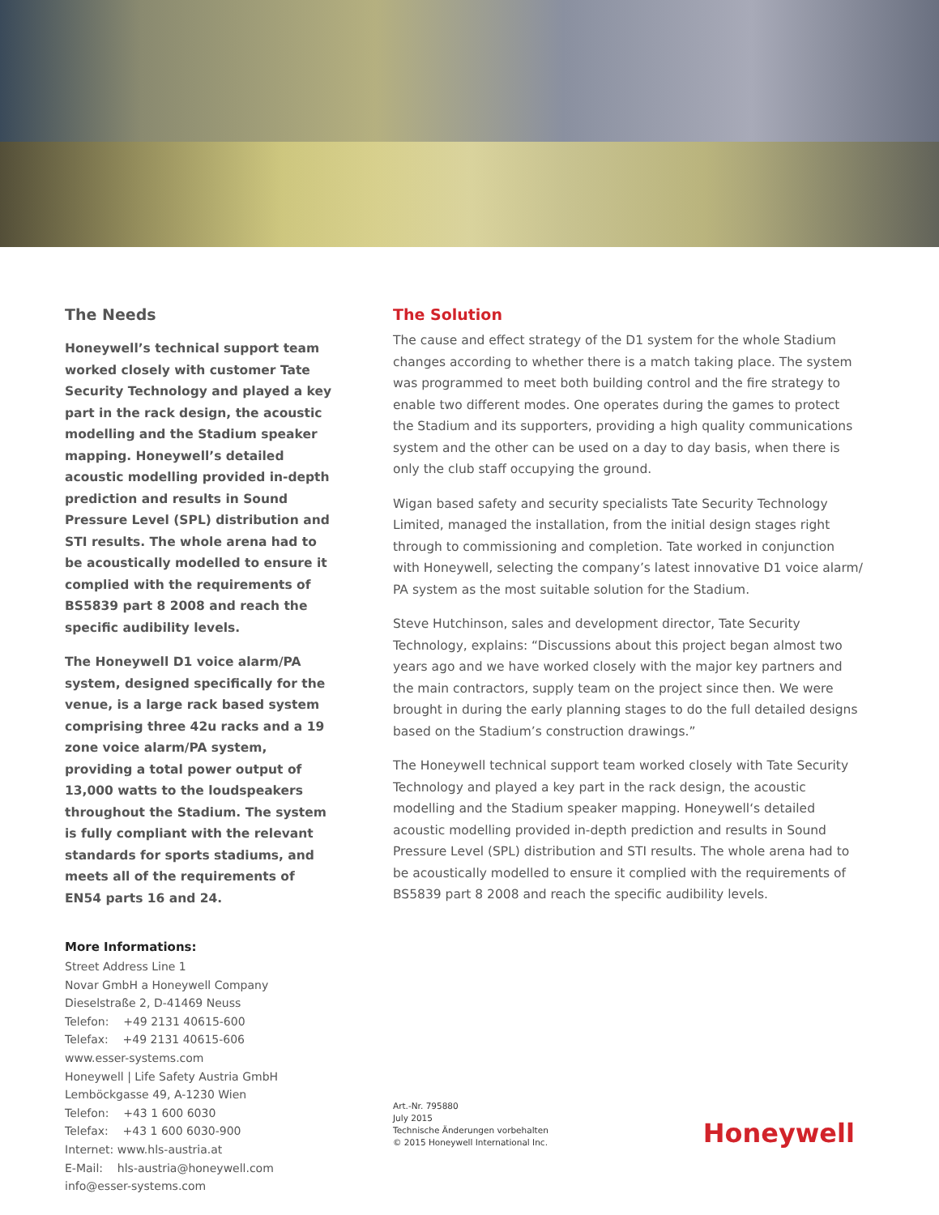The Needs
Honeywell’s technical support team worked closely with customer Tate Security Technology and played a key part in the rack design, the acoustic modelling and the Stadium speaker mapping. Honeywell’s detailed acoustic modelling provided in-depth prediction and results in Sound Pressure Level (SPL) distribution and STI results. The whole arena had to be acoustically modelled to ensure it complied with the requirements of BS5839 part 8 2008 and reach the specific audibility levels.
The Honeywell D1 voice alarm/PA system, designed specifically for the venue, is a large rack based system comprising three 42u racks and a 19 zone voice alarm/PA system, providing a total power output of 13,000 watts to the loudspeakers throughout the Stadium. The system is fully compliant with the relevant standards for sports stadiums, and meets all of the requirements of EN54 parts 16 and 24.
More Informations:
Street Address Line 1
Novar GmbH a Honeywell Company
Dieselstraße 2, D-41469 Neuss
Telefon: +49 2131 40615-600
Telefax: +49 2131 40615-606
www.esser-systems.com
Honeywell | Life Safety Austria GmbH
Lemböckgasse 49, A-1230 Wien
Telefon: +43 1 600 6030
Telefax: +43 1 600 6030-900
Internet: www.hls-austria.at
E-Mail: hls-austria@honeywell.com
info@esser-systems.com
The Solution
The cause and effect strategy of the D1 system for the whole Stadium changes according to whether there is a match taking place. The system was programmed to meet both building control and the fire strategy to enable two different modes. One operates during the games to protect the Stadium and its supporters, providing a high quality communications system and the other can be used on a day to day basis, when there is only the club staff occupying the ground.
Wigan based safety and security specialists Tate Security Technology Limited, managed the installation, from the initial design stages right through to commissioning and completion. Tate worked in conjunction with Honeywell, selecting the company’s latest innovative D1 voice alarm/ PA system as the most suitable solution for the Stadium.
Steve Hutchinson, sales and development director, Tate Security Technology, explains: “Discussions about this project began almost two years ago and we have worked closely with the major key partners and the main contractors, supply team on the project since then. We were brought in during the early planning stages to do the full detailed designs based on the Stadium’s construction drawings.”
The Honeywell technical support team worked closely with Tate Security Technology and played a key part in the rack design, the acoustic modelling and the Stadium speaker mapping. Honeywell‘s detailed acoustic modelling provided in-depth prediction and results in Sound Pressure Level (SPL) distribution and STI results. The whole arena had to be acoustically modelled to ensure it complied with the requirements of BS5839 part 8 2008 and reach the specific audibility levels.
Art.-Nr. 795880
July 2015
Technische Änderungen vorbehalten
© 2015 Honeywell International Inc.
Honeywell